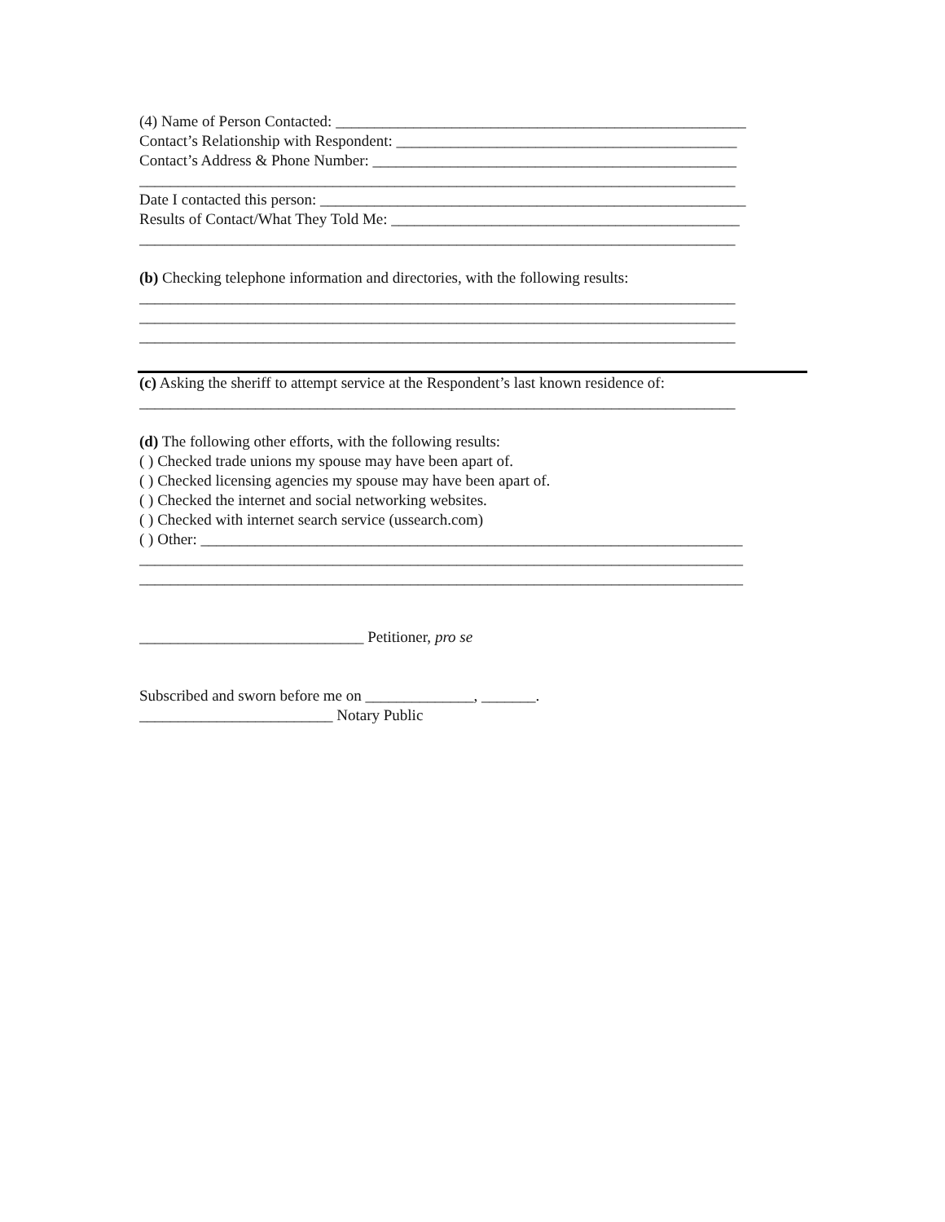(4) Name of Person Contacted: _____________________________________________________
Contact’s Relationship with Respondent: ____________________________________________
Contact’s Address & Phone Number: _______________________________________________
_____________________________________________________________________________
Date I contacted this person: _______________________________________________________
Results of Contact/What They Told Me: _____________________________________________
_____________________________________________________________________________
(b) Checking telephone information and directories, with the following results:
_____________________________________________________________________________
_____________________________________________________________________________
_____________________________________________________________________________
(c) Asking the sheriff to attempt service at the Respondent’s last known residence of:
_____________________________________________________________________________
(d) The following other efforts, with the following results:
( ) Checked trade unions my spouse may have been apart of.
( ) Checked licensing agencies my spouse may have been apart of.
( ) Checked the internet and social networking websites.
( ) Checked with internet search service (ussearch.com)
( ) Other: ______________________________________________________________________
______________________________________________________________________________
______________________________________________________________________________
_____________________________ Petitioner, pro se
Subscribed and sworn before me on ______________, _______.
_________________________ Notary Public